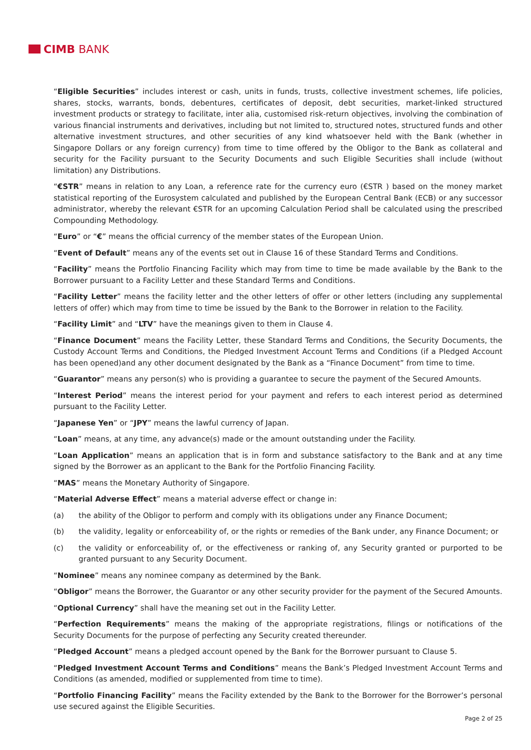CIMB BANK
“Eligible Securities” includes interest or cash, units in funds, trusts, collective investment schemes, life policies, shares, stocks, warrants, bonds, debentures, certificates of deposit, debt securities, market-linked structured investment products or strategy to facilitate, inter alia, customised risk-return objectives, involving the combination of various financial instruments and derivatives, including but not limited to, structured notes, structured funds and other alternative investment structures, and other securities of any kind whatsoever held with the Bank (whether in Singapore Dollars or any foreign currency) from time to time offered by the Obligor to the Bank as collateral and security for the Facility pursuant to the Security Documents and such Eligible Securities shall include (without limitation) any Distributions.
“€STR” means in relation to any Loan, a reference rate for the currency euro (€STR ) based on the money market statistical reporting of the Eurosystem calculated and published by the European Central Bank (ECB) or any successor administrator, whereby the relevant €STR for an upcoming Calculation Period shall be calculated using the prescribed Compounding Methodology.
“Euro” or “€” means the official currency of the member states of the European Union.
“Event of Default” means any of the events set out in Clause 16 of these Standard Terms and Conditions.
“Facility” means the Portfolio Financing Facility which may from time to time be made available by the Bank to the Borrower pursuant to a Facility Letter and these Standard Terms and Conditions.
“Facility Letter” means the facility letter and the other letters of offer or other letters (including any supplemental letters of offer) which may from time to time be issued by the Bank to the Borrower in relation to the Facility.
“Facility Limit” and “LTV” have the meanings given to them in Clause 4.
“Finance Document” means the Facility Letter, these Standard Terms and Conditions, the Security Documents, the Custody Account Terms and Conditions, the Pledged Investment Account Terms and Conditions (if a Pledged Account has been opened)and any other document designated by the Bank as a “Finance Document” from time to time.
“Guarantor” means any person(s) who is providing a guarantee to secure the payment of the Secured Amounts.
“Interest Period” means the interest period for your payment and refers to each interest period as determined pursuant to the Facility Letter.
“Japanese Yen” or “JPY” means the lawful currency of Japan.
“Loan” means, at any time, any advance(s) made or the amount outstanding under the Facility.
“Loan Application” means an application that is in form and substance satisfactory to the Bank and at any time signed by the Borrower as an applicant to the Bank for the Portfolio Financing Facility.
“MAS” means the Monetary Authority of Singapore.
“Material Adverse Effect” means a material adverse effect or change in:
(a) the ability of the Obligor to perform and comply with its obligations under any Finance Document;
(b) the validity, legality or enforceability of, or the rights or remedies of the Bank under, any Finance Document; or
(c) the validity or enforceability of, or the effectiveness or ranking of, any Security granted or purported to be granted pursuant to any Security Document.
“Nominee” means any nominee company as determined by the Bank.
“Obligor” means the Borrower, the Guarantor or any other security provider for the payment of the Secured Amounts.
“Optional Currency” shall have the meaning set out in the Facility Letter.
“Perfection Requirements” means the making of the appropriate registrations, filings or notifications of the Security Documents for the purpose of perfecting any Security created thereunder.
“Pledged Account” means a pledged account opened by the Bank for the Borrower pursuant to Clause 5.
“Pledged Investment Account Terms and Conditions” means the Bank’s Pledged Investment Account Terms and Conditions (as amended, modified or supplemented from time to time).
“Portfolio Financing Facility” means the Facility extended by the Bank to the Borrower for the Borrower’s personal use secured against the Eligible Securities.
Page 2 of 25